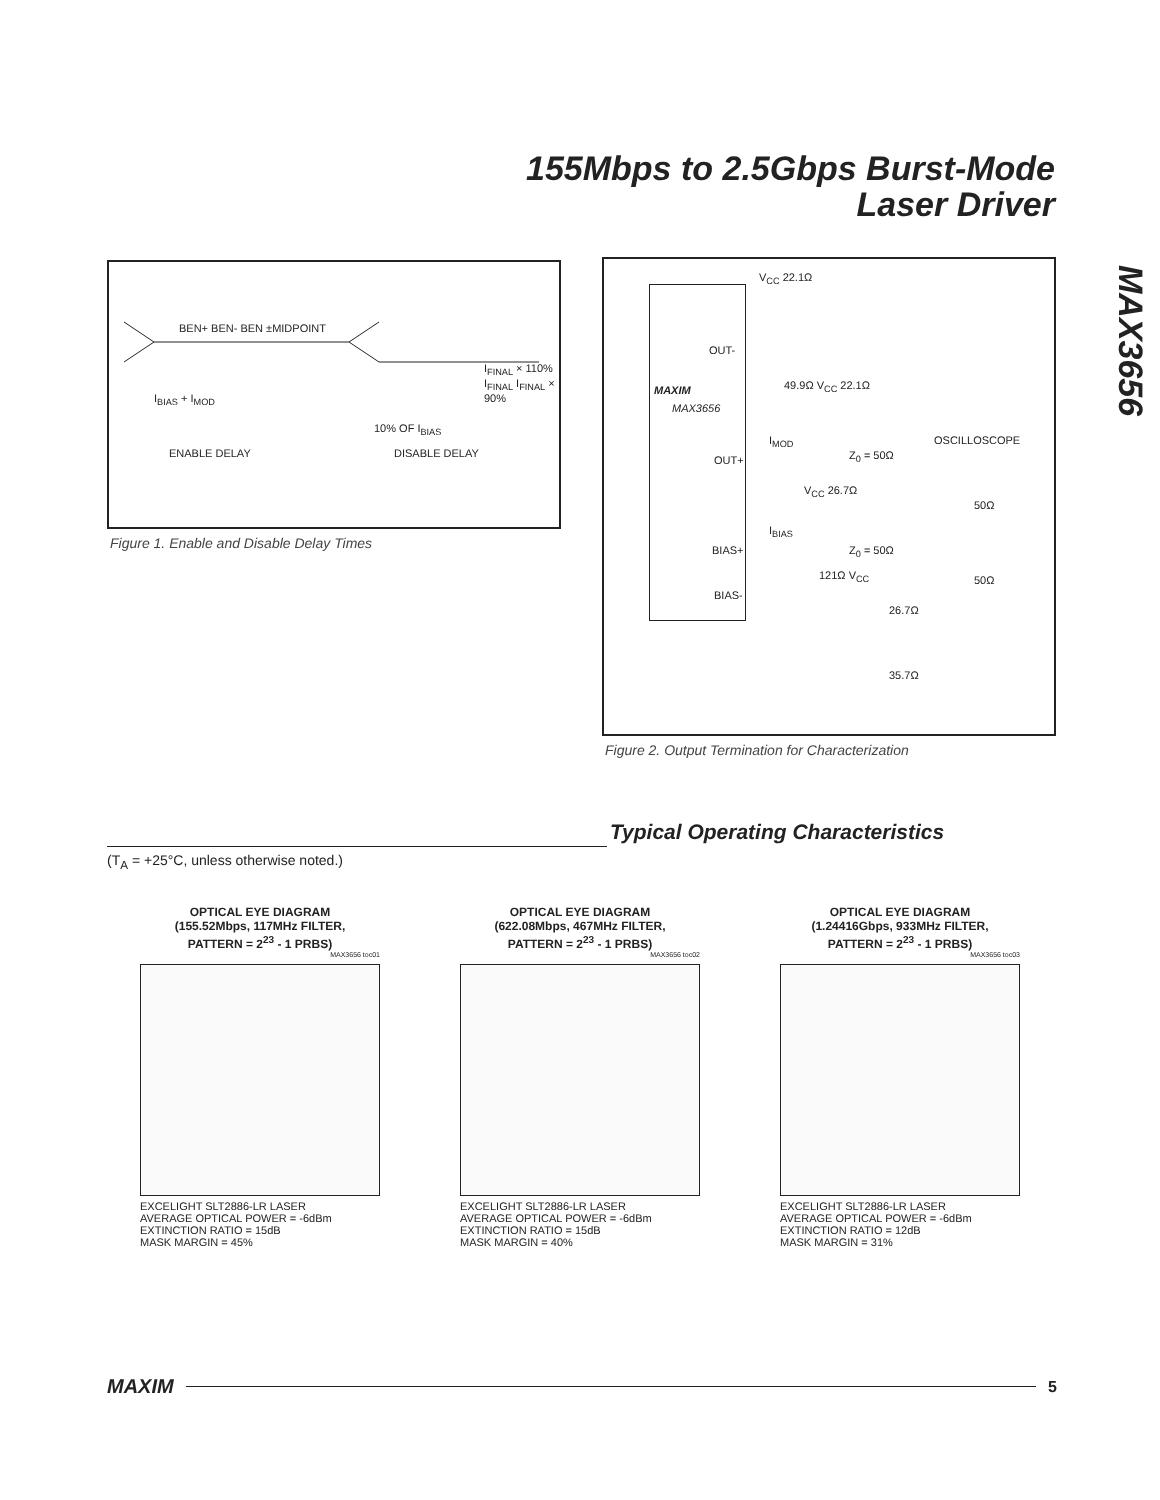155Mbps to 2.5Gbps Burst-Mode
Laser Driver
MAX3656
BEN+ BEN- BEN ±MIDPOINT
I<sub>FINAL</sub> × 110% I<sub>FINAL</sub> I<sub>FINAL</sub> × 90%
I<sub>BIAS</sub> + I<sub>MOD</sub>
10% OF I<sub>BIAS</sub>
ENABLE DELAY DISABLE DELAY
Figure 1. Enable and Disable Delay Times
V<sub>CC</sub> 22.1Ω
OUT-
MAXIM
MAX3656
49.9Ω V<sub>CC</sub> 22.1Ω
I<sub>MOD</sub>
OUT+ Z<sub>0</sub> = 50Ω
OSCILLOSCOPE
V<sub>CC</sub> 26.7Ω
50Ω
I<sub>BIAS</sub>
BIAS+ Z<sub>0</sub> = 50Ω
121Ω V<sub>CC</sub> 50Ω
BIAS-
26.7Ω
35.7Ω
Figure 2. Output Termination for Characterization
Typical Operating Characteristics
(T<sub>A</sub> = +25°C, unless otherwise noted.)
OPTICAL EYE DIAGRAM
(155.52Mbps, 117MHz FILTER,
PATTERN = 2<sup>23</sup> - 1 PRBS)
MAX3656 toc01
EXCELIGHT SLT2886-LR LASER
AVERAGE OPTICAL POWER = -6dBm
EXTINCTION RATIO = 15dB
MASK MARGIN = 45%
OPTICAL EYE DIAGRAM
(622.08Mbps, 467MHz FILTER,
PATTERN = 2<sup>23</sup> - 1 PRBS)
MAX3656 toc02
EXCELIGHT SLT2886-LR LASER
AVERAGE OPTICAL POWER = -6dBm
EXTINCTION RATIO = 15dB
MASK MARGIN = 40%
OPTICAL EYE DIAGRAM
(1.24416Gbps, 933MHz FILTER,
PATTERN = 2<sup>23</sup> - 1 PRBS)
MAX3656 toc03
EXCELIGHT SLT2886-LR LASER
AVERAGE OPTICAL POWER = -6dBm
EXTINCTION RATIO = 12dB
MASK MARGIN = 31%
MAXIM 5